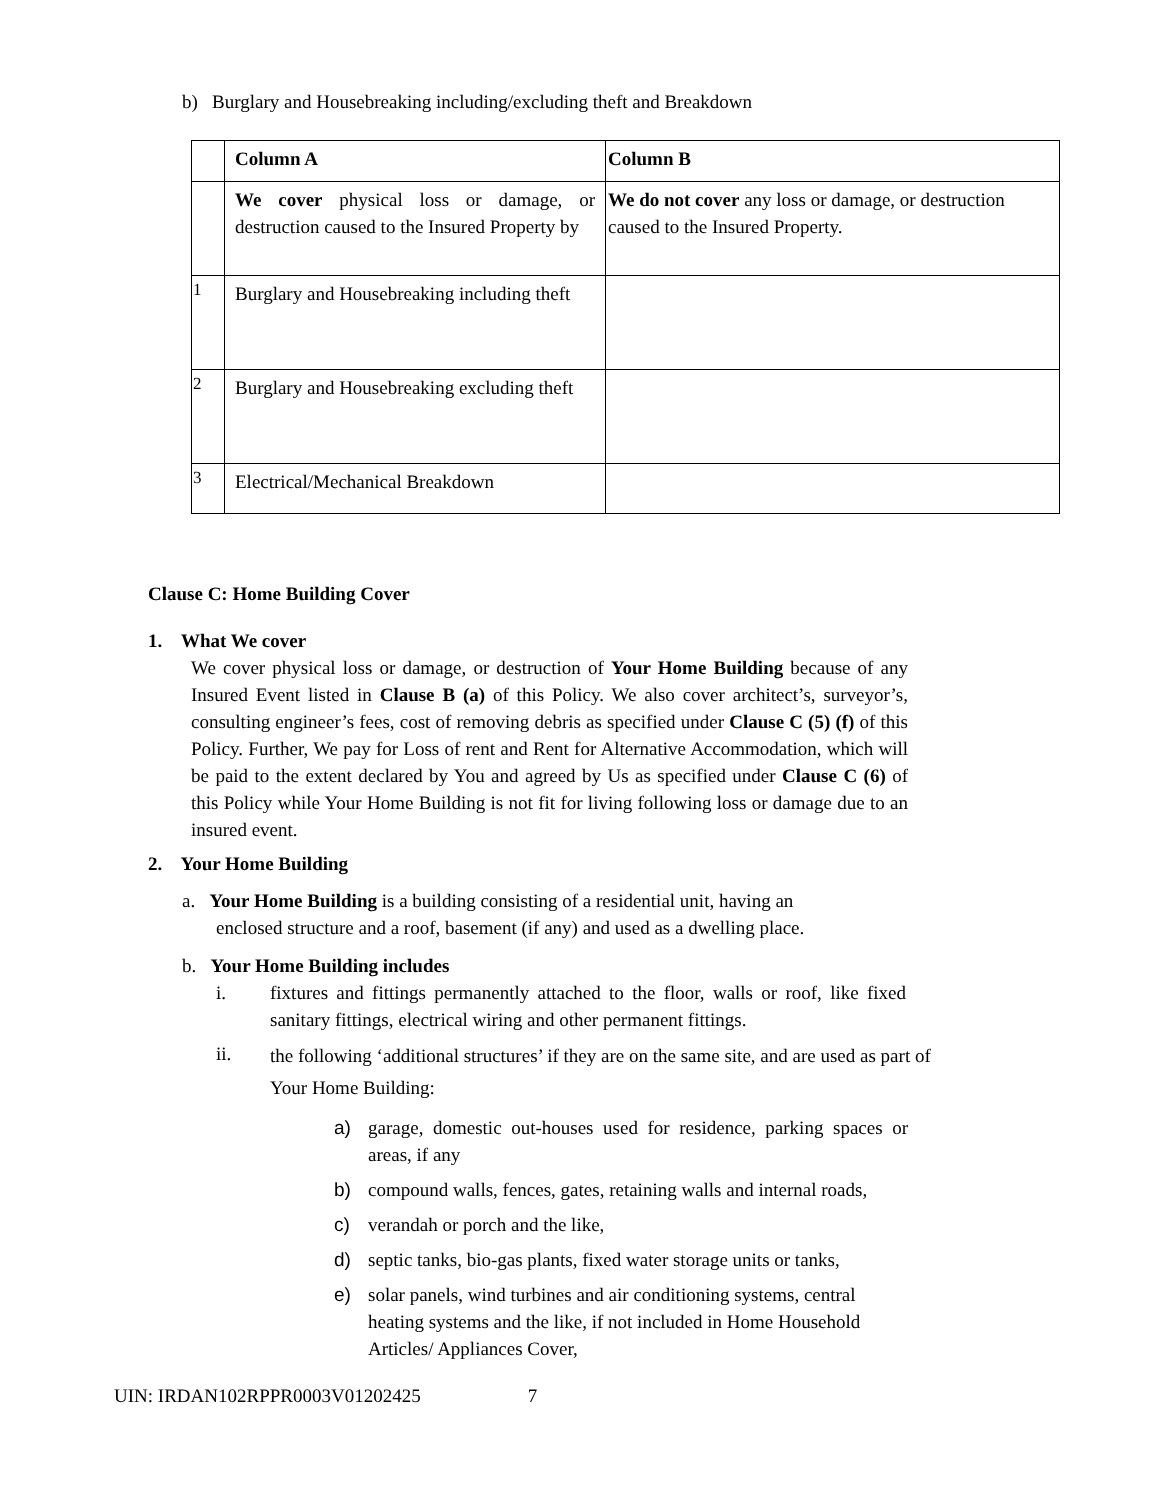b) Burglary and Housebreaking including/excluding theft and Breakdown
| | Column A | Column B |
| | We cover physical loss or damage, or destruction caused to the Insured Property by | We do not cover any loss or damage, or destruction caused to the Insured Property. |
| 1 | Burglary and Housebreaking including theft | |
| 2 | Burglary and Housebreaking excluding theft | |
| 3 | Electrical/Mechanical Breakdown | |
Clause C: Home Building Cover
1. What We cover
We cover physical loss or damage, or destruction of Your Home Building because of any Insured Event listed in Clause B (a) of this Policy. We also cover architect’s, surveyor’s, consulting engineer’s fees, cost of removing debris as specified under Clause C (5) (f) of this Policy. Further, We pay for Loss of rent and Rent for Alternative Accommodation, which will be paid to the extent declared by You and agreed by Us as specified under Clause C (6) of this Policy while Your Home Building is not fit for living following loss or damage due to an insured event.
2. Your Home Building
a. Your Home Building is a building consisting of a residential unit, having an
enclosed structure and a roof, basement (if any) and used as a dwelling place.
b. Your Home Building includes
i. fixtures and fittings permanently attached to the floor, walls or roof, like fixed sanitary fittings, electrical wiring and other permanent fittings.
ii.
the following ‘additional structures’ if they are on the same site, and are used as part of
Your Home Building:
a) garage, domestic out-houses used for residence, parking spaces or areas, if any
b) compound walls, fences, gates, retaining walls and internal roads,
c) verandah or porch and the like,
d) septic tanks, bio-gas plants, fixed water storage units or tanks,
e) solar panels, wind turbines and air conditioning systems, central heating systems and the like, if not included in Home Household Articles/ Appliances Cover,
UIN: IRDAN102RPPR0003V01202425 7